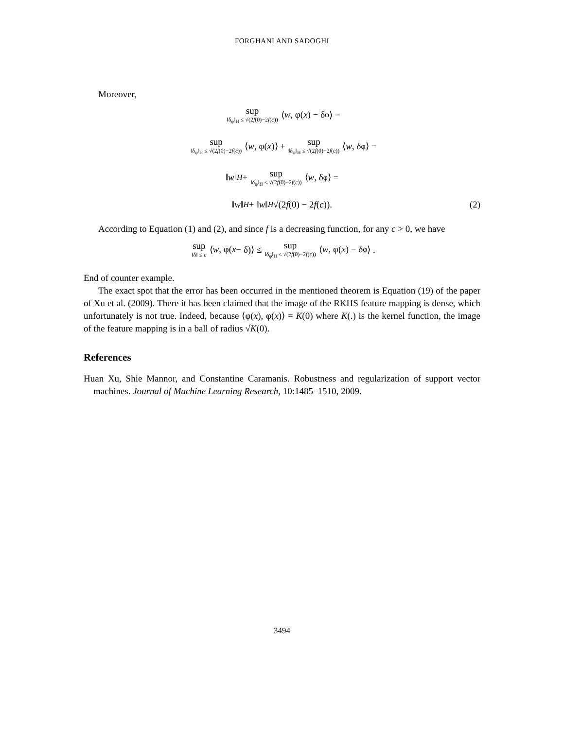FORGHANI AND SADOGHI
Moreover,
sup ‖δ<sub>φ</sub>‖<sub>H</sub> ≤ √(2f(0)−2f(c)) ⟨ w, φ(x) − δ<sub>φ</sub>⟩ =
sup ‖δ<sub>φ</sub>‖<sub>H</sub> ≤ √(2f(0)−2f(c)) ⟨ w, φ(x)⟩ + sup ‖δ<sub>φ</sub>‖<sub>H</sub> ≤ √(2f(0)−2f(c)) ⟨ w, δ<sub>φ</sub>⟩ =
‖ w ‖<sub>H</sub> + sup ‖δ<sub>φ</sub>‖<sub>H</sub> ≤ √(2f(0)−2f(c)) ⟨ w, δ<sub>φ</sub>⟩ =
‖ w ‖<sub>H</sub> + ‖ w ‖<sub>H</sub> √(2 f (0) − 2 f (c)). (2)
According to Equation (1) and (2), and since f is a decreasing function, for any c > 0, we have
sup ‖δ‖ ≤ c ⟨ w, φ(x − δ)⟩ ≤ sup ‖δ<sub>φ</sub>‖<sub>H</sub> ≤ √(2f(0)−2f(c)) ⟨ w, φ(x) − δ<sub>φ</sub>⟩ .
End of counter example.
The exact spot that the error has been occurred in the mentioned theorem is Equation (19) of the paper of Xu et al. (2009). There it has been claimed that the image of the RKHS feature mapping is dense, which unfortunately is not true. Indeed, because ⟨φ(x), φ(x)⟩ = K(0) where K(.) is the kernel function, the image of the feature mapping is in a ball of radius √K(0).
References
Huan Xu, Shie Mannor, and Constantine Caramanis. Robustness and regularization of support vector machines. Journal of Machine Learning Research, 10:1485–1510, 2009.
3494